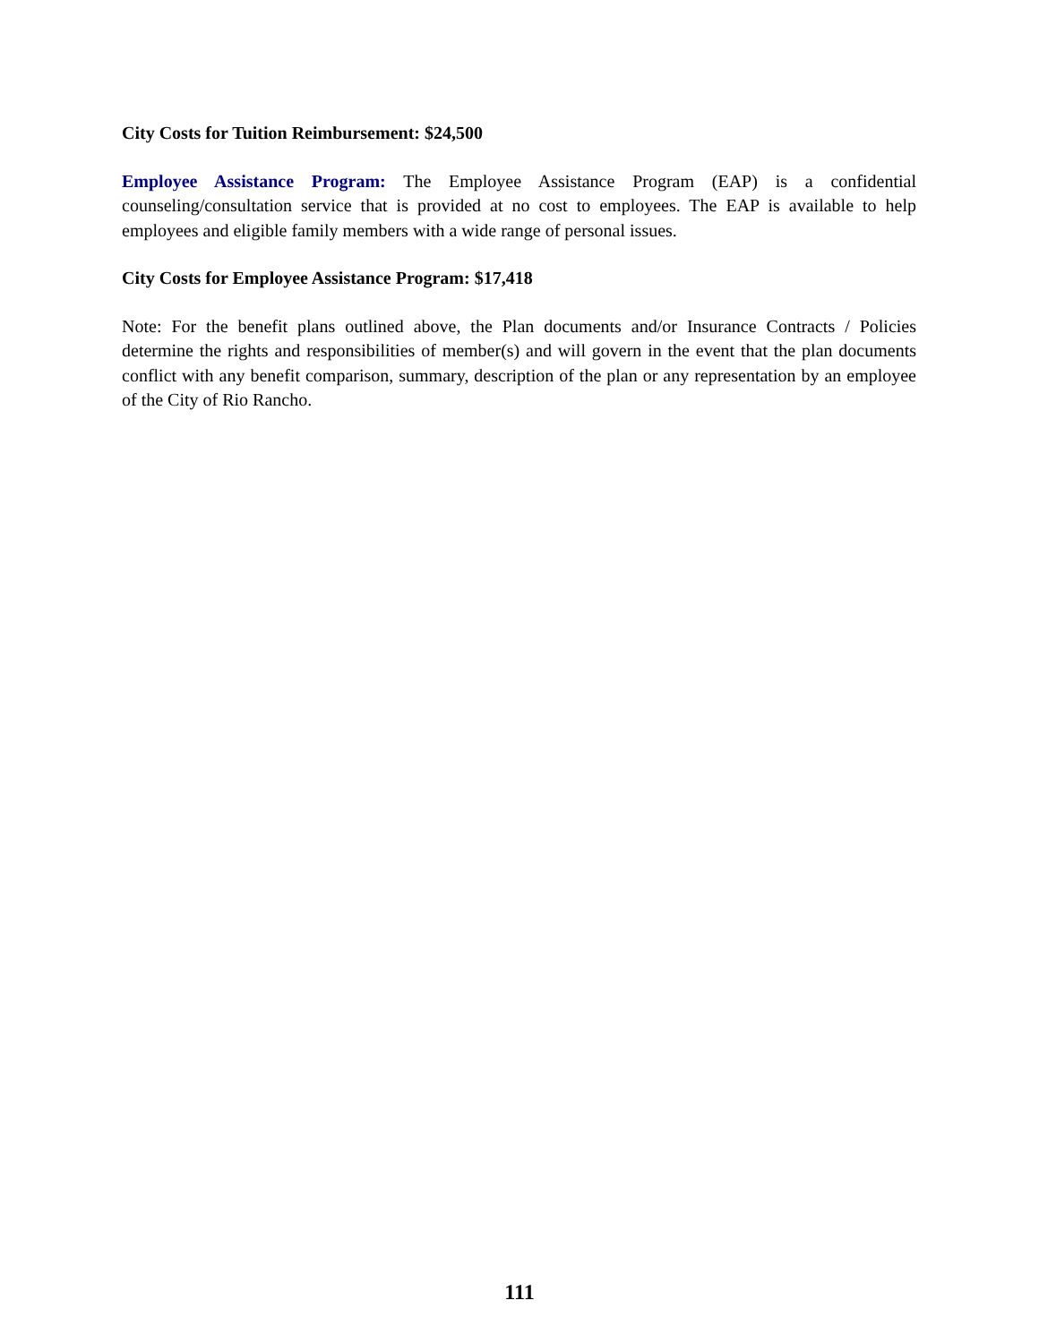City Costs for Tuition Reimbursement: $24,500
Employee Assistance Program: The Employee Assistance Program (EAP) is a confidential counseling/consultation service that is provided at no cost to employees. The EAP is available to help employees and eligible family members with a wide range of personal issues.
City Costs for Employee Assistance Program: $17,418
Note: For the benefit plans outlined above, the Plan documents and/or Insurance Contracts / Policies determine the rights and responsibilities of member(s) and will govern in the event that the plan documents conflict with any benefit comparison, summary, description of the plan or any representation by an employee of the City of Rio Rancho.
111